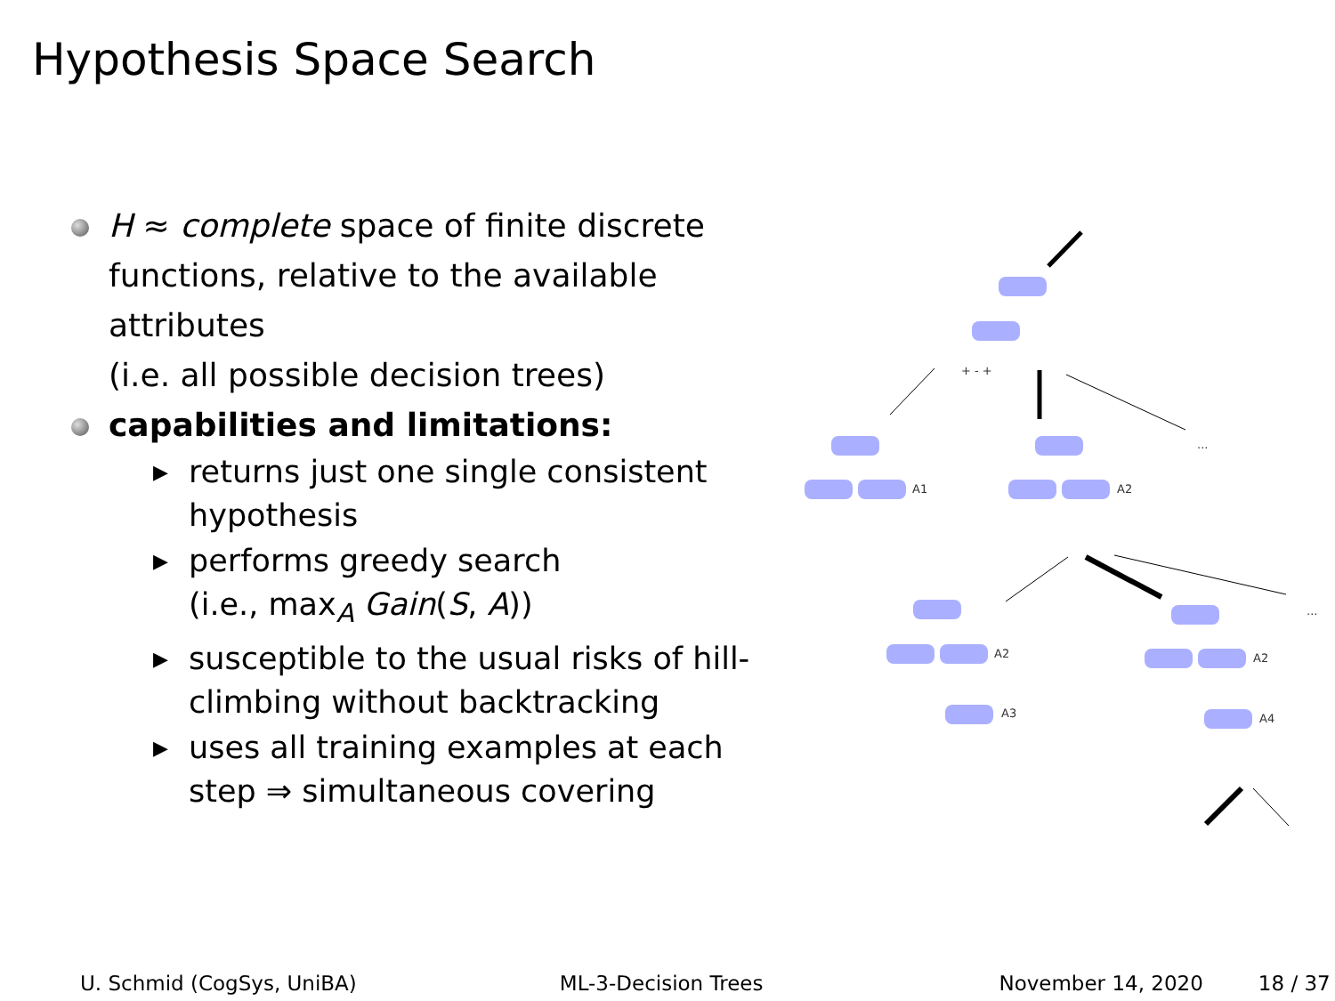Hypothesis Space Search
H ≈ complete space of finite discrete functions, relative to the available attributes
(i.e. all possible decision trees)
capabilities and limitations:
▶ returns just one single consistent hypothesis
▶ performs greedy search
(i.e., max<sub>A</sub> Gain(S, A))
▶ susceptible to the usual risks of hill-climbing without backtracking
▶ uses all training examples at each step ⇒ simultaneous covering
A1
A2
A2
A3
A2
A4
+ - +
...
...
...
...
U. Schmid (CogSys, UniBA) ML-3-Decision Trees November 14, 2020 18 / 37